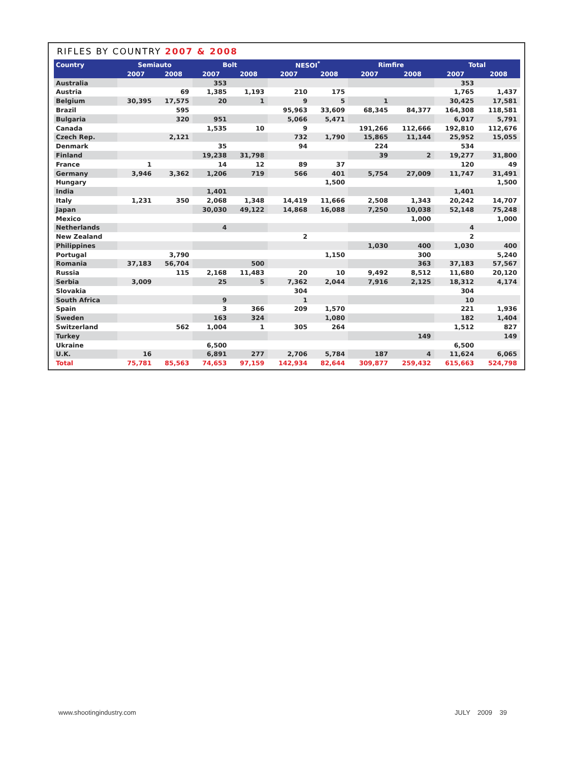RIFLES BY COUNTRY 2007 & 2008
| Country | Semiauto | | Bolt | | NESOI<sup>*</sup> | | Rimfire | | Total | |
| --- | --- | --- | --- | --- | --- | --- | --- | --- | --- | --- |
| | 2007 | 2008 | 2007 | 2008 | 2007 | 2008 | 2007 | 2008 | 2007 | 2008 |
| Australia | | | 353 | | | | | | 353 | |
| Austria | | 69 | 1,385 | 1,193 | 210 | 175 | | | 1,765 | 1,437 |
| Belgium | 30,395 | 17,575 | 20 | 1 | 9 | 5 | 1 | | 30,425 | 17,581 |
| Brazil | | 595 | | | 95,963 | 33,609 | 68,345 | 84,377 | 164,308 | 118,581 |
| Bulgaria | | 320 | 951 | | 5,066 | 5,471 | | | 6,017 | 5,791 |
| Canada | | | 1,535 | 10 | 9 | | 191,266 | 112,666 | 192,810 | 112,676 |
| Czech Rep. | | 2,121 | | | 732 | 1,790 | 15,865 | 11,144 | 25,952 | 15,055 |
| Denmark | | | 35 | | 94 | | 224 | | 534 | |
| Finland | | | 19,238 | 31,798 | | | 39 | 2 | 19,277 | 31,800 |
| France | 1 | | 14 | 12 | 89 | 37 | | | 120 | 49 |
| Germany | 3,946 | 3,362 | 1,206 | 719 | 566 | 401 | 5,754 | 27,009 | 11,747 | 31,491 |
| Hungary | | | | | | 1,500 | | | | 1,500 |
| India | | | 1,401 | | | | | | 1,401 | |
| Italy | 1,231 | 350 | 2,068 | 1,348 | 14,419 | 11,666 | 2,508 | 1,343 | 20,242 | 14,707 |
| Japan | | | 30,030 | 49,122 | 14,868 | 16,088 | 7,250 | 10,038 | 52,148 | 75,248 |
| Mexico | | | | | | | | 1,000 | | 1,000 |
| Netherlands | | | 4 | | | | | | 4 | |
| New Zealand | | | | | 2 | | | | 2 | |
| Philippines | | | | | | | 1,030 | 400 | 1,030 | 400 |
| Portugal | | 3,790 | | | | 1,150 | | 300 | | 5,240 |
| Romania | 37,183 | 56,704 | | 500 | | | | 363 | 37,183 | 57,567 |
| Russia | | 115 | 2,168 | 11,483 | 20 | 10 | 9,492 | 8,512 | 11,680 | 20,120 |
| Serbia | 3,009 | | 25 | 5 | 7,362 | 2,044 | 7,916 | 2,125 | 18,312 | 4,174 |
| Slovakia | | | | | 304 | | | | 304 | |
| South Africa | | | 9 | | 1 | | | | 10 | |
| Spain | | | 3 | 366 | 209 | 1,570 | | | 221 | 1,936 |
| Sweden | | | 163 | 324 | | 1,080 | | | 182 | 1,404 |
| Switzerland | | 562 | 1,004 | 1 | 305 | 264 | | | 1,512 | 827 |
| Turkey | | | | | | | | 149 | | 149 |
| Ukraine | | | 6,500 | | | | | | 6,500 | |
| U.K. | 16 | | 6,891 | 277 | 2,706 | 5,784 | 187 | 4 | 11,624 | 6,065 |
| Total | 75,781 | 85,563 | 74,653 | 97,159 | 142,934 | 82,644 | 309,877 | 259,432 | 615,663 | 524,798 |
www.shootingindustry.com JULY 2009 39